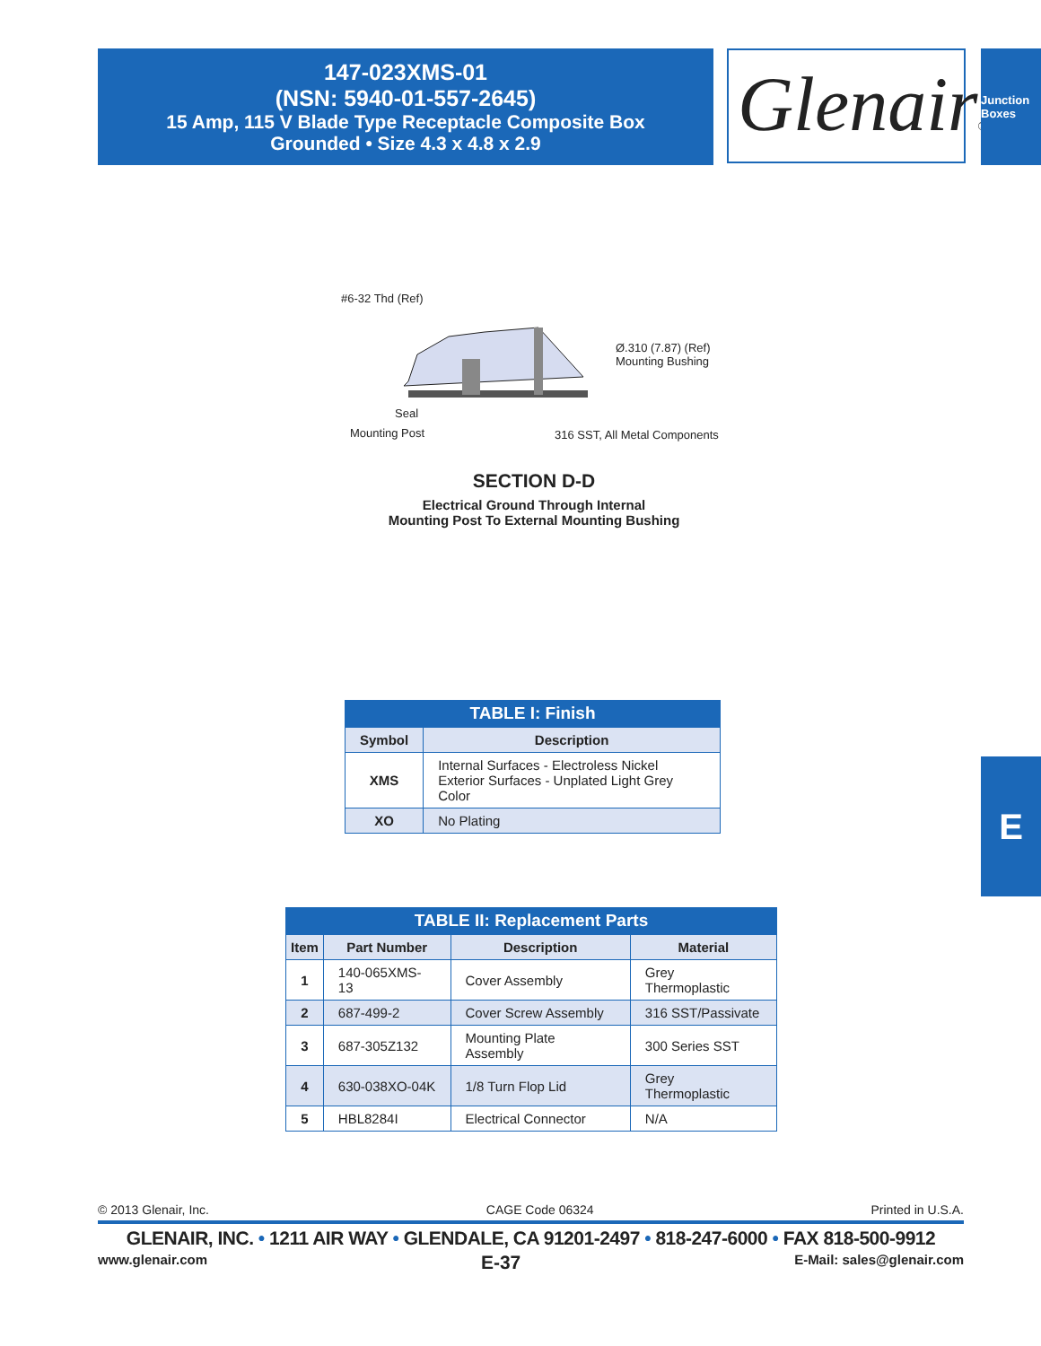147-023XMS-01
(NSN: 5940-01-557-2645)
15 Amp, 115 V Blade Type Receptacle Composite Box
Grounded • Size 4.3 x 4.8 x 2.9
Glenair®
Junction Boxes
#6-32 Thd (Ref)
Ø.310 (7.87) (Ref)
Mounting Bushing
Seal
Mounting Post 316 SST, All Metal Components
SECTION D-D
Electrical Ground Through Internal
Mounting Post To External Mounting Bushing
TABLE I: Finish
| Symbol | Description |
| --- | --- |
| XMS | Internal Surfaces - Electroless Nickel Exterior Surfaces - Unplated Light Grey Color |
| XO | No Plating |
TABLE II: Replacement Parts
| Item | Part Number | Description | Material |
| --- | --- | --- | --- |
| 1 | 140-065XMS-13 | Cover Assembly | Grey Thermoplastic |
| 2 | 687-499-2 | Cover Screw Assembly | 316 SST/Passivate |
| 3 | 687-305Z132 | Mounting Plate Assembly | 300 Series SST |
| 4 | 630-038XO-04K | 1/8 Turn Flop Lid | Grey Thermoplastic |
| 5 | HBL8284I | Electrical Connector | N/A |
E
© 2013 Glenair, Inc. CAGE Code 06324 Printed in U.S.A.
GLENAIR, INC. • 1211 AIR WAY • GLENDALE, CA 91201-2497 • 818-247-6000 • FAX 818-500-9912
www.glenair.com E-37 E-Mail: sales@glenair.com